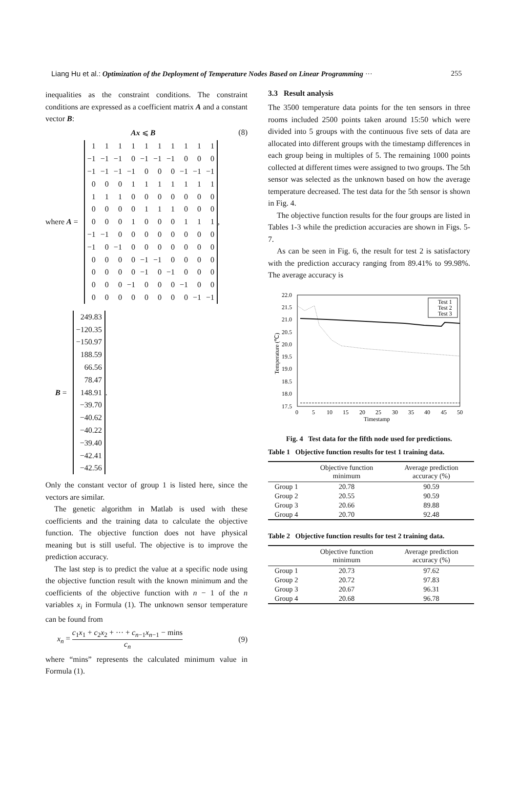Liang Hu et al.: Optimization of the Deployment of Temperature Nodes Based on Linear Programming ···
255
inequalities as the constraint conditions. The constraint conditions are expressed as a coefficient matrix A and a constant vector B:
Ax ⩽ B (8)
where A =
| 1 | 1 | 1 | 1 | 1 | 1 | 1 | 1 | 1 | 1 |
| −1 | −1 | −1 | 0 | −1 | −1 | −1 | 0 | 0 | 0 |
| −1 | −1 | −1 | −1 | 0 | 0 | 0 | −1 | −1 | −1 |
| 0 | 0 | 0 | 1 | 1 | 1 | 1 | 1 | 1 | 1 |
| 1 | 1 | 1 | 0 | 0 | 0 | 0 | 0 | 0 | 0 |
| 0 | 0 | 0 | 0 | 1 | 1 | 1 | 0 | 0 | 0 |
| 0 | 0 | 0 | 1 | 0 | 0 | 0 | 1 | 1 | 1 |
| −1 | −1 | 0 | 0 | 0 | 0 | 0 | 0 | 0 | 0 |
| −1 | 0 | −1 | 0 | 0 | 0 | 0 | 0 | 0 | 0 |
| 0 | 0 | 0 | 0 | −1 | −1 | 0 | 0 | 0 | 0 |
| 0 | 0 | 0 | 0 | −1 | 0 | −1 | 0 | 0 | 0 |
| 0 | 0 | 0 | −1 | 0 | 0 | 0 | −1 | 0 | 0 |
| 0 | 0 | 0 | 0 | 0 | 0 | 0 | 0 | −1 | −1 |
,
B =
| 249.83 |
| −120.35 |
| −150.97 |
| 188.59 |
| 66.56 |
| 78.47 |
| 148.91 |
| −39.70 |
| −40.62 |
| −40.22 |
| −39.40 |
| −42.41 |
| −42.56 |
.
Only the constant vector of group 1 is listed here, since the vectors are similar.
The genetic algorithm in Matlab is used with these coefficients and the training data to calculate the objective function. The objective function does not have physical meaning but is still useful. The objective is to improve the prediction accuracy.
The last step is to predict the value at a specific node using the objective function result with the known minimum and the coefficients of the objective function with n − 1 of the n variables x<sub>i</sub> in Formula (1). The unknown sensor temperature can be found from
x<sub>n</sub> = c<sub>1</sub>x<sub>1</sub> + c<sub>2</sub>x<sub>2</sub> + ··· + c<sub>n−1</sub>x<sub>n−1</sub> − mins c<sub>n</sub> (9)
where “mins” represents the calculated minimum value in Formula (1).
3.3 Result analysis
The 3500 temperature data points for the ten sensors in three rooms included 2500 points taken around 15:50 which were divided into 5 groups with the continuous five sets of data are allocated into different groups with the timestamp differences in each group being in multiples of 5. The remaining 1000 points collected at different times were assigned to two groups. The 5th sensor was selected as the unknown based on how the average temperature decreased. The test data for the 5th sensor is shown in Fig. 4.
The objective function results for the four groups are listed in Tables 1-3 while the prediction accuracies are shown in Figs. 5-7.
As can be seen in Fig. 6, the result for test 2 is satisfactory with the prediction accuracy ranging from 89.41% to 99.98%. The average accuracy is
22.0
21.5
21.0
20.5
20.0
19.5
19.0
18.5
18.0
17.5
0
5
10
15
20
25
30
35
40
45
50
Timestamp
Temperature (℃)
Test 1
Test 2
Test 3
Fig. 4 Test data for the fifth node used for predictions.
Table 1 Objective function results for test 1 training data.
| | Objective function minimum | Average prediction accuracy (%) |
| --- | --- | --- |
| Group 1 | 20.78 | 90.59 |
| Group 2 | 20.55 | 90.59 |
| Group 3 | 20.66 | 89.88 |
| Group 4 | 20.70 | 92.48 |
Table 2 Objective function results for test 2 training data.
| | Objective function minimum | Average prediction accuracy (%) |
| --- | --- | --- |
| Group 1 | 20.73 | 97.62 |
| Group 2 | 20.72 | 97.83 |
| Group 3 | 20.67 | 96.31 |
| Group 4 | 20.68 | 96.78 |